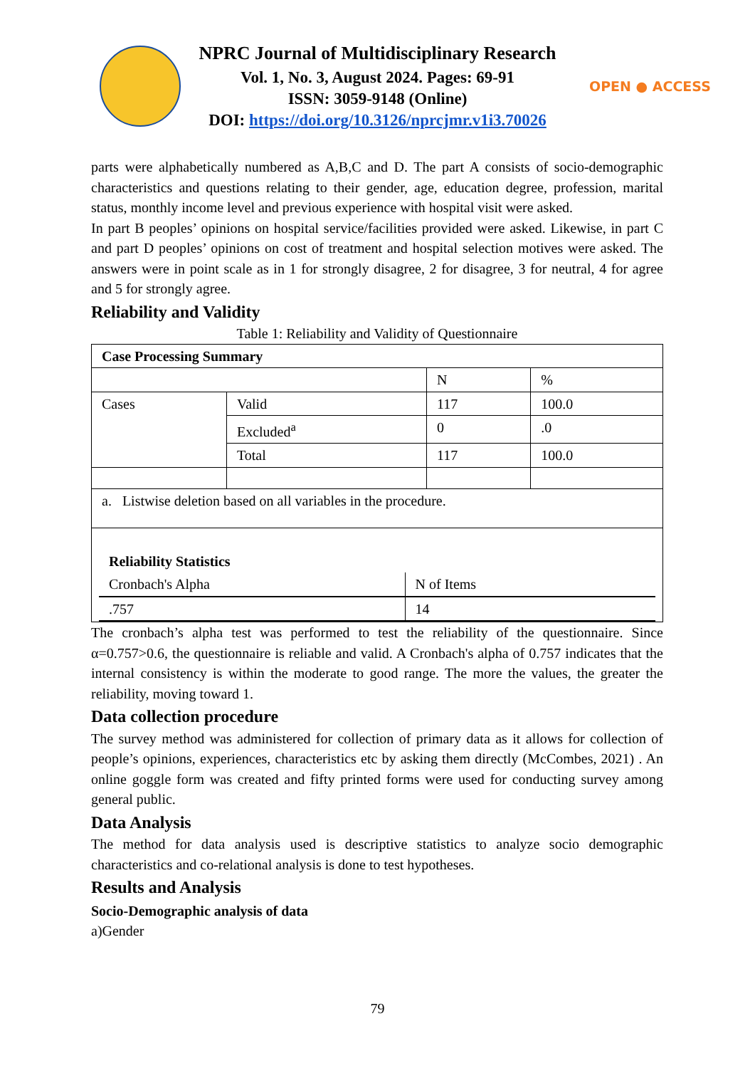NPRC Journal of Multidisciplinary Research
Vol. 1, No. 3, August 2024. Pages: 69-91
ISSN: 3059-9148 (Online)
DOI: https://doi.org/10.3126/nprcjmr.v1i3.70026
OPEN ● ACCESS
parts were alphabetically numbered as A,B,C and D. The part A consists of socio-demographic characteristics and questions relating to their gender, age, education degree, profession, marital status, monthly income level and previous experience with hospital visit were asked.
In part B peoples’ opinions on hospital service/facilities provided were asked. Likewise, in part C and part D peoples’ opinions on cost of treatment and hospital selection motives were asked. The answers were in point scale as in 1 for strongly disagree, 2 for disagree, 3 for neutral, 4 for agree and 5 for strongly agree.
Reliability and Validity
Table 1: Reliability and Validity of Questionnaire
| Case Processing Summary | | | |
| | | N | % |
| Cases | Valid | 117 | 100.0 |
| | Excluded<sup>a</sup> | 0 | .0 |
| | Total | 117 | 100.0 |
| a. Listwise deletion based on all variables in the procedure. | | | |
| / Reliability Statistics / / / Cronbach's Alpha / N of Items / / .757 / 14 / | | | |
The cronbach’s alpha test was performed to test the reliability of the questionnaire. Since α=0.757>0.6, the questionnaire is reliable and valid. A Cronbach's alpha of 0.757 indicates that the internal consistency is within the moderate to good range. The more the values, the greater the reliability, moving toward 1.
Data collection procedure
The survey method was administered for collection of primary data as it allows for collection of people’s opinions, experiences, characteristics etc by asking them directly (McCombes, 2021) . An online goggle form was created and fifty printed forms were used for conducting survey among general public.
Data Analysis
The method for data analysis used is descriptive statistics to analyze socio demographic characteristics and co-relational analysis is done to test hypotheses.
Results and Analysis
Socio-Demographic analysis of data
a)Gender
79